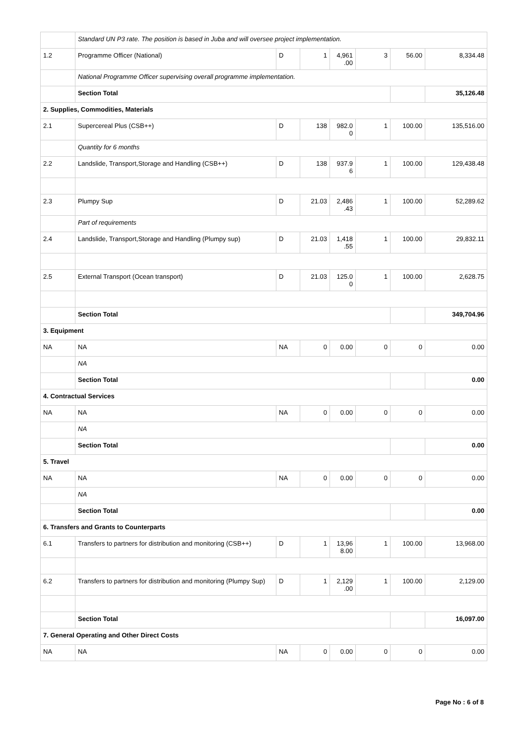| | Standard UN P3 rate. The position is based in Juba and will oversee project implementation. | | | | | | |
| 1.2 | Programme Officer (National) | D | 1 | 4,961 .00 | 3 | 56.00 | 8,334.48 |
| | National Programme Officer supervising overall programme implementation. | | | | | | |
| | Section Total | | | | | | 35,126.48 |
| 2. Supplies, Commodities, Materials | | | | | | | |
| 2.1 | Supercereal Plus (CSB++) | D | 138 | 982.0 0 | 1 | 100.00 | 135,516.00 |
| | Quantity for 6 months | | | | | | |
| 2.2 | Landslide, Transport,Storage and Handling (CSB++) | D | 138 | 937.9 6 | 1 | 100.00 | 129,438.48 |
| 2.3 | Plumpy Sup | D | 21.03 | 2,486 .43 | 1 | 100.00 | 52,289.62 |
| | Part of requirements | | | | | | |
| 2.4 | Landslide, Transport,Storage and Handling (Plumpy sup) | D | 21.03 | 1,418 .55 | 1 | 100.00 | 29,832.11 |
| 2.5 | External Transport (Ocean transport) | D | 21.03 | 125.0 0 | 1 | 100.00 | 2,628.75 |
| | Section Total | | | | | | 349,704.96 |
| 3. Equipment | | | | | | | |
| NA | NA | NA | 0 | 0.00 | 0 | 0 | 0.00 |
| | NA | | | | | | |
| | Section Total | | | | | | 0.00 |
| 4. Contractual Services | | | | | | | |
| NA | NA | NA | 0 | 0.00 | 0 | 0 | 0.00 |
| | NA | | | | | | |
| | Section Total | | | | | | 0.00 |
| 5. Travel | | | | | | | |
| NA | NA | NA | 0 | 0.00 | 0 | 0 | 0.00 |
| | NA | | | | | | |
| | Section Total | | | | | | 0.00 |
| 6. Transfers and Grants to Counterparts | | | | | | | |
| 6.1 | Transfers to partners for distribution and monitoring (CSB++) | D | 1 | 13,96 8.00 | 1 | 100.00 | 13,968.00 |
| 6.2 | Transfers to partners for distribution and monitoring (Plumpy Sup) | D | 1 | 2,129 .00 | 1 | 100.00 | 2,129.00 |
| | Section Total | | | | | | 16,097.00 |
| 7. General Operating and Other Direct Costs | | | | | | | |
| NA | NA | NA | 0 | 0.00 | 0 | 0 | 0.00 |
Page No : 6 of 8